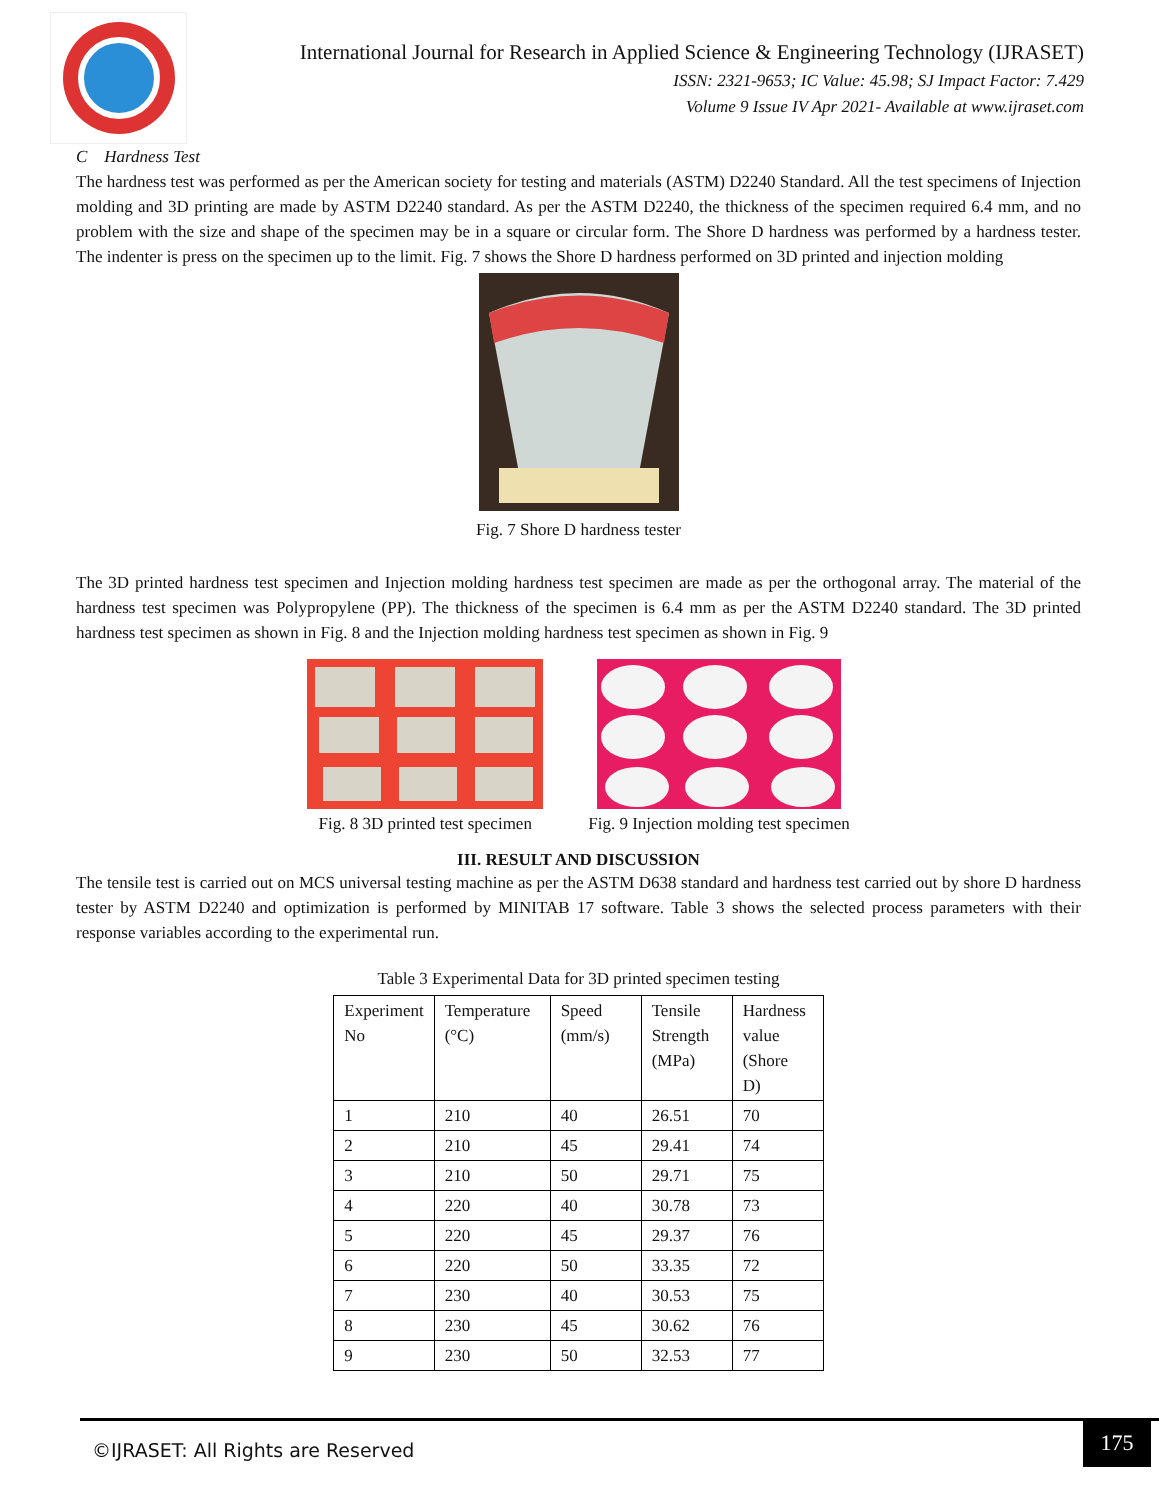International Journal for Research in Applied Science & Engineering Technology (IJRASET)
ISSN: 2321-9653; IC Value: 45.98; SJ Impact Factor: 7.429
Volume 9 Issue IV Apr 2021- Available at www.ijraset.com
C Hardness Test
The hardness test was performed as per the American society for testing and materials (ASTM) D2240 Standard. All the test specimens of Injection molding and 3D printing are made by ASTM D2240 standard. As per the ASTM D2240, the thickness of the specimen required 6.4 mm, and no problem with the size and shape of the specimen may be in a square or circular form. The Shore D hardness was performed by a hardness tester. The indenter is press on the specimen up to the limit. Fig. 7 shows the Shore D hardness performed on 3D printed and injection molding
Fig. 7 Shore D hardness tester
The 3D printed hardness test specimen and Injection molding hardness test specimen are made as per the orthogonal array. The material of the hardness test specimen was Polypropylene (PP). The thickness of the specimen is 6.4 mm as per the ASTM D2240 standard. The 3D printed hardness test specimen as shown in Fig. 8 and the Injection molding hardness test specimen as shown in Fig. 9
Fig. 8 3D printed test specimen
Fig. 9 Injection molding test specimen
III. RESULT AND DISCUSSION
The tensile test is carried out on MCS universal testing machine as per the ASTM D638 standard and hardness test carried out by shore D hardness tester by ASTM D2240 and optimization is performed by MINITAB 17 software. Table 3 shows the selected process parameters with their response variables according to the experimental run.
Table 3 Experimental Data for 3D printed specimen testing
| Experiment No | Temperature (°C) | Speed (mm/s) | Tensile Strength (MPa) | Hardness value (Shore D) |
| --- | --- | --- | --- | --- |
| 1 | 210 | 40 | 26.51 | 70 |
| 2 | 210 | 45 | 29.41 | 74 |
| 3 | 210 | 50 | 29.71 | 75 |
| 4 | 220 | 40 | 30.78 | 73 |
| 5 | 220 | 45 | 29.37 | 76 |
| 6 | 220 | 50 | 33.35 | 72 |
| 7 | 230 | 40 | 30.53 | 75 |
| 8 | 230 | 45 | 30.62 | 76 |
| 9 | 230 | 50 | 32.53 | 77 |
©IJRASET: All Rights are Reserved
175